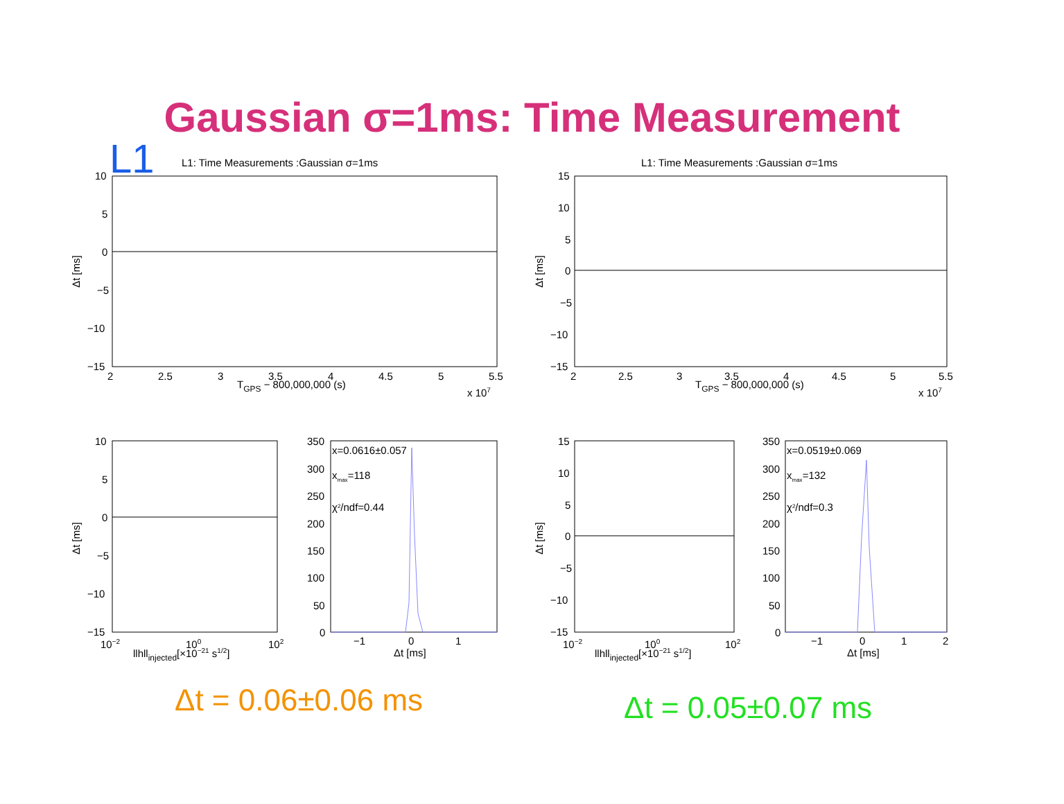Gaussian σ=1ms: Time Measurement
L1
L1: Time Measurements :Gaussian σ=1ms
L1: Time Measurements :Gaussian σ=1ms
10
5
0
−5
−10
−15
2
2.5
3
3.5
4
4.5
5
5.5
TGPS − 800,000,000 (s)
x 107
15
10
5
0
−5
−10
−15
2
2.5
3
3.5
4
4.5
5
5.5
TGPS − 800,000,000 (s)
x 107
10
5
0
−5
−10
−15
10−2
100
102
llhllinjected[×10−21 s1/2]
350
300
250
200
150
100
50
0
−1
0
1
Δt [ms]
x=0.0616±0.057
xmax=118
χ2/ndf=0.44
15
10
5
0
−5
−10
−15
10−2
100
102
llhllinjected[×10−21 s1/2]
350
300
250
200
150
100
50
0
−1
0
1
2
Δt [ms]
x=0.0519±0.069
xmax=132
χ2/ndf=0.3
Δt [ms]
Δt [ms]
Δt [ms]
Δt [ms]
Δt = 0.06±0.06 ms Δt = 0.05±0.07 ms